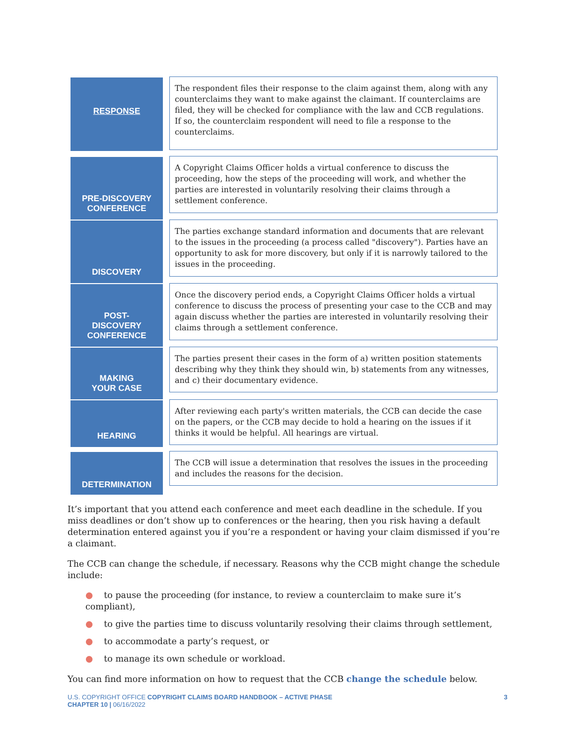RESPONSE
The respondent files their response to the claim against them, along with any counterclaims they want to make against the claimant. If counterclaims are filed, they will be checked for compliance with the law and CCB regulations. If so, the counterclaim respondent will need to file a response to the counterclaims.
PRE-DISCOVERY
CONFERENCE
A Copyright Claims Officer holds a virtual conference to discuss the proceeding, how the steps of the proceeding will work, and whether the parties are interested in voluntarily resolving their claims through a settlement conference.
DISCOVERY
The parties exchange standard information and documents that are relevant to the issues in the proceeding (a process called "discovery"). Parties have an opportunity to ask for more discovery, but only if it is narrowly tailored to the issues in the proceeding.
POST-
DISCOVERY
CONFERENCE
Once the discovery period ends, a Copyright Claims Officer holds a virtual conference to discuss the process of presenting your case to the CCB and may again discuss whether the parties are interested in voluntarily resolving their claims through a settlement conference.
MAKING
YOUR CASE
The parties present their cases in the form of a) written position statements describing why they think they should win, b) statements from any witnesses, and c) their documentary evidence.
HEARING
After reviewing each party's written materials, the CCB can decide the case on the papers, or the CCB may decide to hold a hearing on the issues if it thinks it would be helpful. All hearings are virtual.
DETERMINATION
The CCB will issue a determination that resolves the issues in the proceeding and includes the reasons for the decision.
It’s important that you attend each conference and meet each deadline in the schedule. If you miss deadlines or don’t show up to conferences or the hearing, then you risk having a default determination entered against you if you’re a respondent or having your claim dismissed if you’re a claimant.
The CCB can change the schedule, if necessary. Reasons why the CCB might change the schedule include:
● to pause the proceeding (for instance, to review a counterclaim to make sure it’s compliant),
● to give the parties time to discuss voluntarily resolving their claims through settlement,
● to accommodate a party’s request, or
● to manage its own schedule or workload.
You can find more information on how to request that the CCB change the schedule below.
U.S. COPYRIGHT OFFICE COPYRIGHT CLAIMS BOARD HANDBOOK – ACTIVE PHASE
CHAPTER 10 | 06/16/2022
3